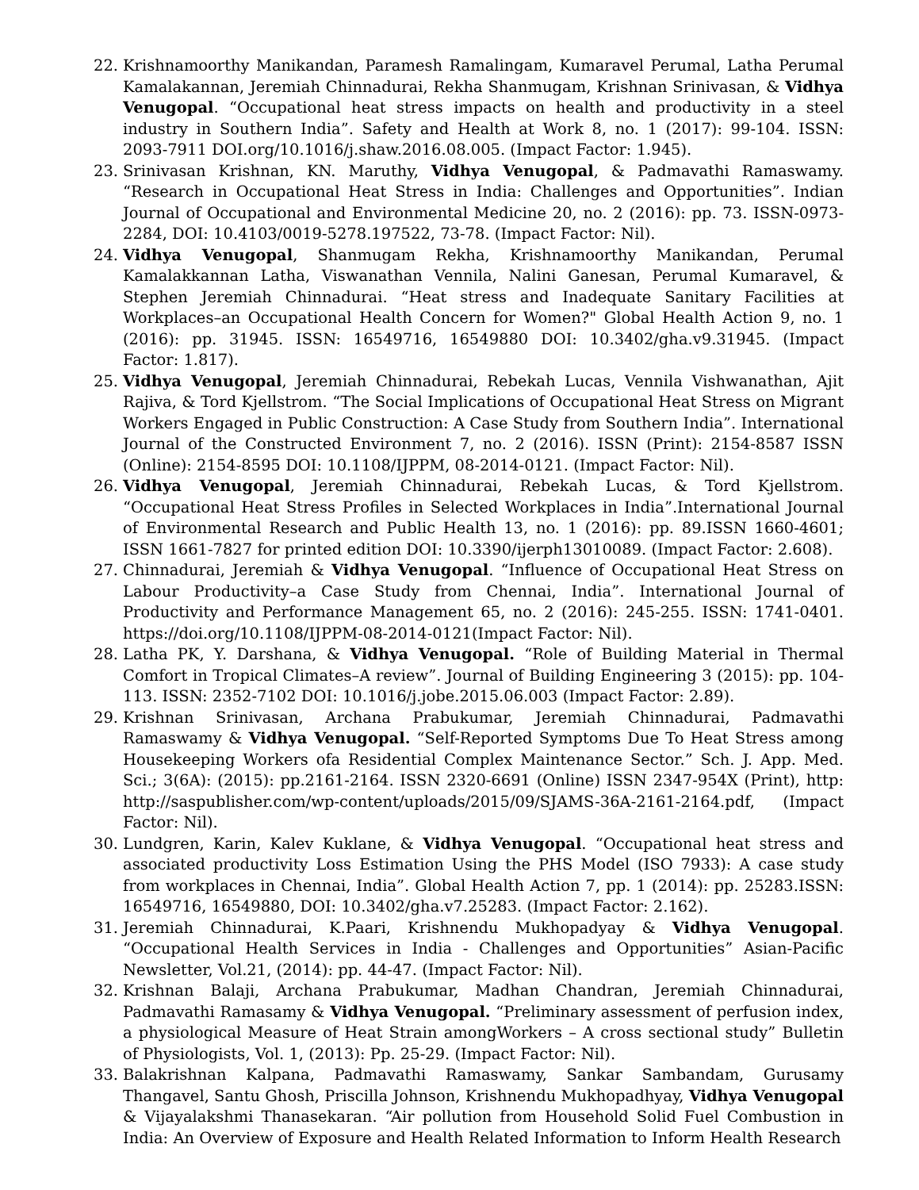22. Krishnamoorthy Manikandan, Paramesh Ramalingam, Kumaravel Perumal, Latha Perumal Kamalakannan, Jeremiah Chinnadurai, Rekha Shanmugam, Krishnan Srinivasan, & Vidhya Venugopal. “Occupational heat stress impacts on health and productivity in a steel industry in Southern India”. Safety and Health at Work 8, no. 1 (2017): 99-104. ISSN: 2093-7911 DOI.org/10.1016/j.shaw.2016.08.005. (Impact Factor: 1.945).
23. Srinivasan Krishnan, KN. Maruthy, Vidhya Venugopal, & Padmavathi Ramaswamy. “Research in Occupational Heat Stress in India: Challenges and Opportunities”. Indian Journal of Occupational and Environmental Medicine 20, no. 2 (2016): pp. 73. ISSN-0973-2284, DOI: 10.4103/0019-5278.197522, 73-78. (Impact Factor: Nil).
24. Vidhya Venugopal, Shanmugam Rekha, Krishnamoorthy Manikandan, Perumal Kamalakkannan Latha, Viswanathan Vennila, Nalini Ganesan, Perumal Kumaravel, & Stephen Jeremiah Chinnadurai. “Heat stress and Inadequate Sanitary Facilities at Workplaces–an Occupational Health Concern for Women?" Global Health Action 9, no. 1 (2016): pp. 31945. ISSN: 16549716, 16549880 DOI: 10.3402/gha.v9.31945. (Impact Factor: 1.817).
25. Vidhya Venugopal, Jeremiah Chinnadurai, Rebekah Lucas, Vennila Vishwanathan, Ajit Rajiva, & Tord Kjellstrom. “The Social Implications of Occupational Heat Stress on Migrant Workers Engaged in Public Construction: A Case Study from Southern India”. International Journal of the Constructed Environment 7, no. 2 (2016). ISSN (Print): 2154-8587 ISSN (Online): 2154-8595 DOI: 10.1108/IJPPM, 08-2014-0121. (Impact Factor: Nil).
26. Vidhya Venugopal, Jeremiah Chinnadurai, Rebekah Lucas, & Tord Kjellstrom. “Occupational Heat Stress Profiles in Selected Workplaces in India”.International Journal of Environmental Research and Public Health 13, no. 1 (2016): pp. 89.ISSN 1660-4601; ISSN 1661-7827 for printed edition DOI: 10.3390/ijerph13010089. (Impact Factor: 2.608).
27. Chinnadurai, Jeremiah & Vidhya Venugopal. “Influence of Occupational Heat Stress on Labour Productivity–a Case Study from Chennai, India”. International Journal of Productivity and Performance Management 65, no. 2 (2016): 245-255. ISSN: 1741-0401. https://doi.org/10.1108/IJPPM-08-2014-0121(Impact Factor: Nil).
28. Latha PK, Y. Darshana, & Vidhya Venugopal. “Role of Building Material in Thermal Comfort in Tropical Climates–A review”. Journal of Building Engineering 3 (2015): pp. 104-113. ISSN: 2352-7102 DOI: 10.1016/j.jobe.2015.06.003 (Impact Factor: 2.89).
29. Krishnan Srinivasan, Archana Prabukumar, Jeremiah Chinnadurai, Padmavathi Ramaswamy & Vidhya Venugopal. “Self-Reported Symptoms Due To Heat Stress among Housekeeping Workers ofa Residential Complex Maintenance Sector.” Sch. J. App. Med. Sci.; 3(6A): (2015): pp.2161-2164. ISSN 2320-6691 (Online) ISSN 2347-954X (Print), http: http://saspublisher.com/wp-content/uploads/2015/09/SJAMS-36A-2161-2164.pdf, (Impact Factor: Nil).
30. Lundgren, Karin, Kalev Kuklane, & Vidhya Venugopal. “Occupational heat stress and associated productivity Loss Estimation Using the PHS Model (ISO 7933): A case study from workplaces in Chennai, India”. Global Health Action 7, pp. 1 (2014): pp. 25283.ISSN: 16549716, 16549880, DOI: 10.3402/gha.v7.25283. (Impact Factor: 2.162).
31. Jeremiah Chinnadurai, K.Paari, Krishnendu Mukhopadyay & Vidhya Venugopal. “Occupational Health Services in India - Challenges and Opportunities” Asian-Pacific Newsletter, Vol.21, (2014): pp. 44-47. (Impact Factor: Nil).
32. Krishnan Balaji, Archana Prabukumar, Madhan Chandran, Jeremiah Chinnadurai, Padmavathi Ramasamy & Vidhya Venugopal. “Preliminary assessment of perfusion index, a physiological Measure of Heat Strain amongWorkers – A cross sectional study” Bulletin of Physiologists, Vol. 1, (2013): Pp. 25-29. (Impact Factor: Nil).
33. Balakrishnan Kalpana, Padmavathi Ramaswamy, Sankar Sambandam, Gurusamy Thangavel, Santu Ghosh, Priscilla Johnson, Krishnendu Mukhopadhyay, Vidhya Venugopal & Vijayalakshmi Thanasekaran. “Air pollution from Household Solid Fuel Combustion in India: An Overview of Exposure and Health Related Information to Inform Health Research